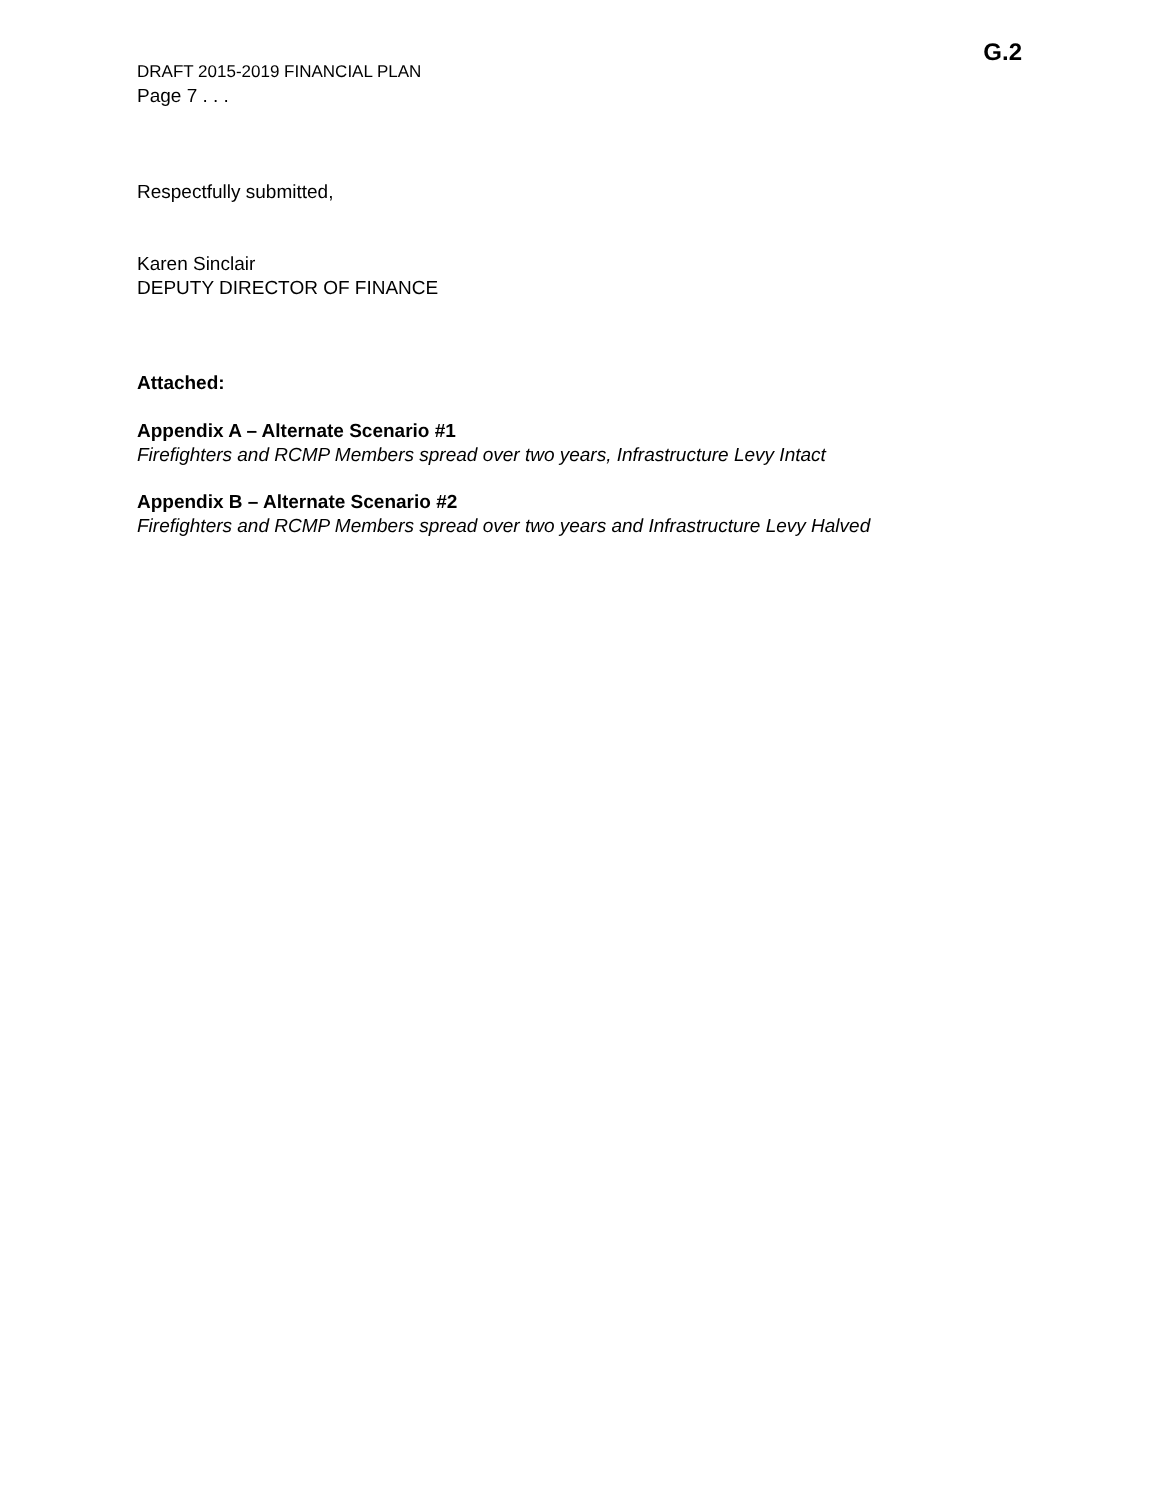G.2
DRAFT 2015-2019 FINANCIAL PLAN
Page 7 . . .
Respectfully submitted,
Karen Sinclair
DEPUTY DIRECTOR OF FINANCE
Attached:
Appendix A – Alternate Scenario #1
Firefighters and RCMP Members spread over two years, Infrastructure Levy Intact
Appendix B – Alternate Scenario #2
Firefighters and RCMP Members spread over two years and Infrastructure Levy Halved